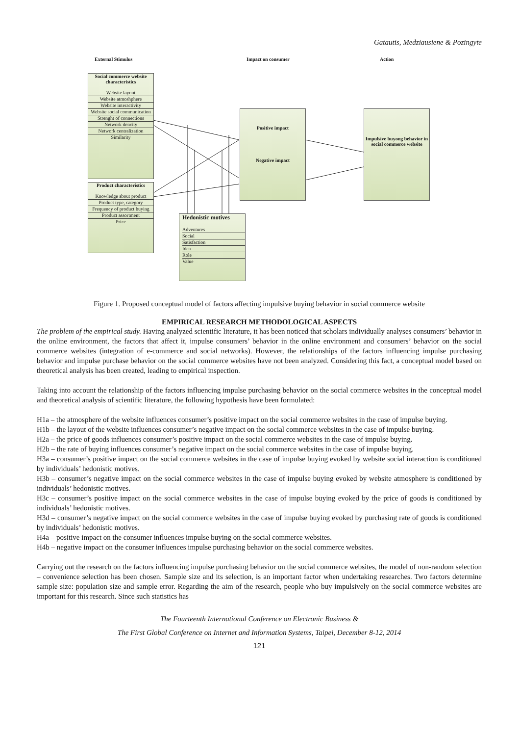Gatautis, Medziausiene & Pozingyte
External Stimulus Impact on consumer Action
Social commerce website characteristics
Website layout
Website atmoshphere
Website interactivity
Website social communication
Strenght of connections
Network dencity
Network centralization
Similarity
Product characteristics
Knowledge about product
Product type, category
Frequency of product buying
Product assortment
Price
Positive impact
Negative impact
Impulsive buyong behavior in social commerce website
Hedonistic motives
Adventures
Social
Satisfaction
Idea
Role
Value
Figure 1. Proposed conceptual model of factors affecting impulsive buying behavior in social commerce website
EMPIRICAL RESEARCH METHODOLOGICAL ASPECTS
The problem of the empirical study. Having analyzed scientific literature, it has been noticed that scholars individually analyses consumers’ behavior in the online environment, the factors that affect it, impulse consumers’ behavior in the online environment and consumers’ behavior on the social commerce websites (integration of e-commerce and social networks). However, the relationships of the factors influencing impulse purchasing behavior and impulse purchase behavior on the social commerce websites have not been analyzed. Considering this fact, a conceptual model based on theoretical analysis has been created, leading to empirical inspection.
Taking into account the relationship of the factors influencing impulse purchasing behavior on the social commerce websites in the conceptual model and theoretical analysis of scientific literature, the following hypothesis have been formulated:
H1a – the atmosphere of the website influences consumer’s positive impact on the social commerce websites in the case of impulse buying.
H1b – the layout of the website influences consumer’s negative impact on the social commerce websites in the case of impulse buying.
H2a – the price of goods influences consumer’s positive impact on the social commerce websites in the case of impulse buying.
H2b – the rate of buying influences consumer’s negative impact on the social commerce websites in the case of impulse buying.
H3a – consumer’s positive impact on the social commerce websites in the case of impulse buying evoked by website social interaction is conditioned by individuals’ hedonistic motives.
H3b – consumer’s negative impact on the social commerce websites in the case of impulse buying evoked by website atmosphere is conditioned by individuals’ hedonistic motives.
H3c – consumer’s positive impact on the social commerce websites in the case of impulse buying evoked by the price of goods is conditioned by individuals’ hedonistic motives.
H3d – consumer’s negative impact on the social commerce websites in the case of impulse buying evoked by purchasing rate of goods is conditioned by individuals’ hedonistic motives.
H4a – positive impact on the consumer influences impulse buying on the social commerce websites.
H4b – negative impact on the consumer influences impulse purchasing behavior on the social commerce websites.
Carrying out the research on the factors influencing impulse purchasing behavior on the social commerce websites, the model of non-random selection – convenience selection has been chosen. Sample size and its selection, is an important factor when undertaking researches. Two factors determine sample size: population size and sample error. Regarding the aim of the research, people who buy impulsively on the social commerce websites are important for this research. Since such statistics has
The Fourteenth International Conference on Electronic Business &
The First Global Conference on Internet and Information Systems, Taipei, December 8-12, 2014
121